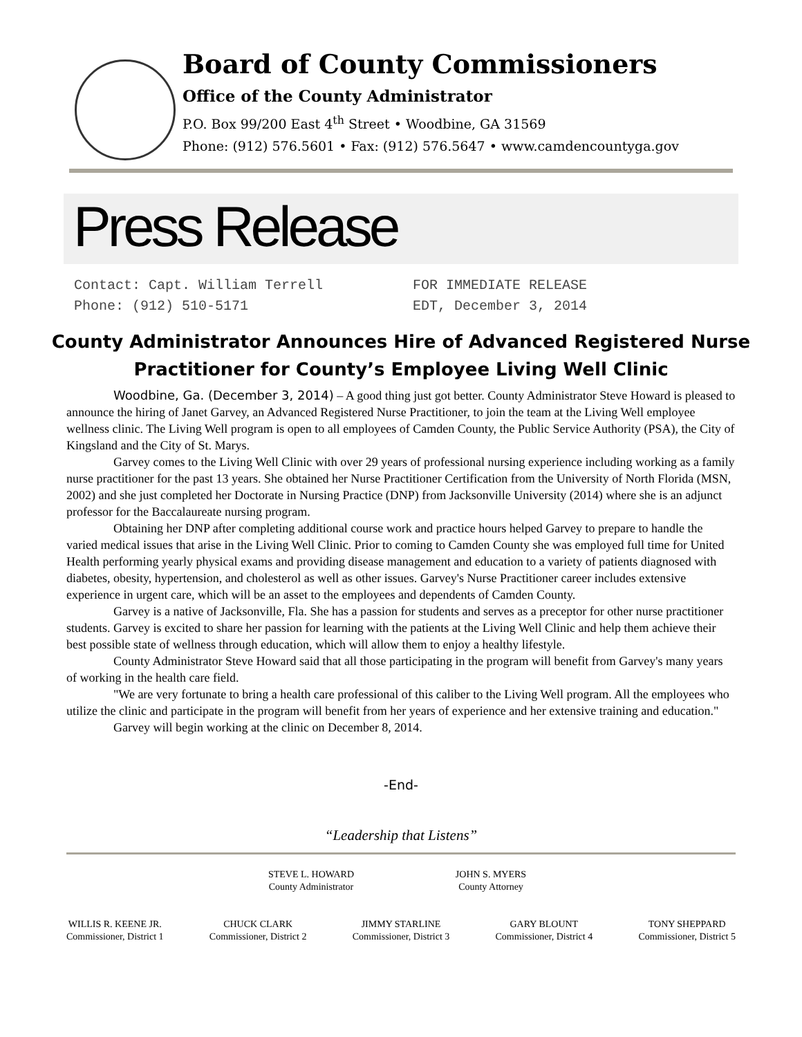Board of County Commissioners
Office of the County Administrator
P.O. Box 99/200 East 4<sup>th</sup> Street • Woodbine, GA 31569
Phone: (912) 576.5601 • Fax: (912) 576.5647 • www.camdencountyga.gov
Press Release
Contact: Capt. William Terrell
Phone: (912) 510-5171
FOR IMMEDIATE RELEASE
EDT, December 3, 2014
County Administrator Announces Hire of Advanced Registered Nurse Practitioner for County’s Employee Living Well Clinic
Woodbine, Ga. (December 3, 2014) – A good thing just got better. County Administrator Steve Howard is pleased to announce the hiring of Janet Garvey, an Advanced Registered Nurse Practitioner, to join the team at the Living Well employee wellness clinic. The Living Well program is open to all employees of Camden County, the Public Service Authority (PSA), the City of Kingsland and the City of St. Marys.
Garvey comes to the Living Well Clinic with over 29 years of professional nursing experience including working as a family nurse practitioner for the past 13 years. She obtained her Nurse Practitioner Certification from the University of North Florida (MSN, 2002) and she just completed her Doctorate in Nursing Practice (DNP) from Jacksonville University (2014) where she is an adjunct professor for the Baccalaureate nursing program.
Obtaining her DNP after completing additional course work and practice hours helped Garvey to prepare to handle the varied medical issues that arise in the Living Well Clinic. Prior to coming to Camden County she was employed full time for United Health performing yearly physical exams and providing disease management and education to a variety of patients diagnosed with diabetes, obesity, hypertension, and cholesterol as well as other issues. Garvey's Nurse Practitioner career includes extensive experience in urgent care, which will be an asset to the employees and dependents of Camden County.
Garvey is a native of Jacksonville, Fla. She has a passion for students and serves as a preceptor for other nurse practitioner students. Garvey is excited to share her passion for learning with the patients at the Living Well Clinic and help them achieve their best possible state of wellness through education, which will allow them to enjoy a healthy lifestyle.
County Administrator Steve Howard said that all those participating in the program will benefit from Garvey's many years of working in the health care field.
"We are very fortunate to bring a health care professional of this caliber to the Living Well program. All the employees who utilize the clinic and participate in the program will benefit from her years of experience and her extensive training and education."
Garvey will begin working at the clinic on December 8, 2014.
-End-
“Leadership that Listens”
STEVE L. HOWARD
County Administrator
JOHN S. MYERS
County Attorney
WILLIS R. KEENE JR.
Commissioner, District 1
CHUCK CLARK
Commissioner, District 2
JIMMY STARLINE
Commissioner, District 3
GARY BLOUNT
Commissioner, District 4
TONY SHEPPARD
Commissioner, District 5